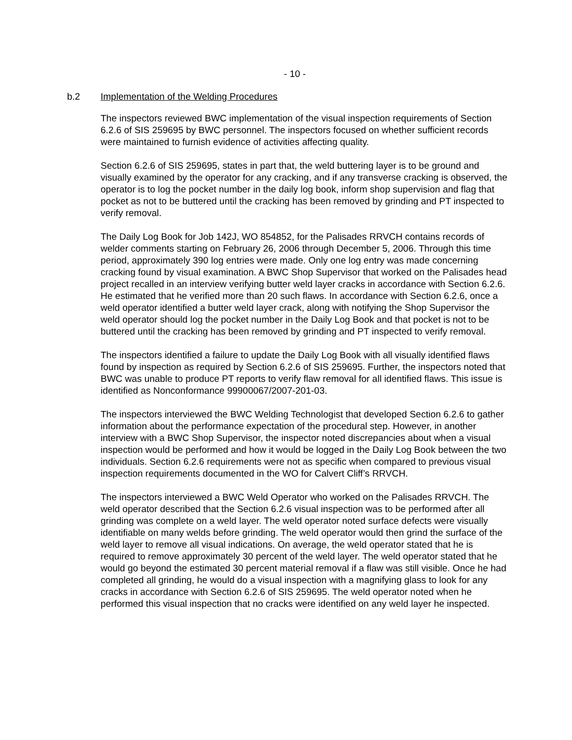- 10 -
b.2 Implementation of the Welding Procedures
The inspectors reviewed BWC implementation of the visual inspection requirements of Section 6.2.6 of SIS 259695 by BWC personnel. The inspectors focused on whether sufficient records were maintained to furnish evidence of activities affecting quality.
Section 6.2.6 of SIS 259695, states in part that, the weld buttering layer is to be ground and visually examined by the operator for any cracking, and if any transverse cracking is observed, the operator is to log the pocket number in the daily log book, inform shop supervision and flag that pocket as not to be buttered until the cracking has been removed by grinding and PT inspected to verify removal.
The Daily Log Book for Job 142J, WO 854852, for the Palisades RRVCH contains records of welder comments starting on February 26, 2006 through December 5, 2006. Through this time period, approximately 390 log entries were made. Only one log entry was made concerning cracking found by visual examination. A BWC Shop Supervisor that worked on the Palisades head project recalled in an interview verifying butter weld layer cracks in accordance with Section 6.2.6. He estimated that he verified more than 20 such flaws. In accordance with Section 6.2.6, once a weld operator identified a butter weld layer crack, along with notifying the Shop Supervisor the weld operator should log the pocket number in the Daily Log Book and that pocket is not to be buttered until the cracking has been removed by grinding and PT inspected to verify removal.
The inspectors identified a failure to update the Daily Log Book with all visually identified flaws found by inspection as required by Section 6.2.6 of SIS 259695. Further, the inspectors noted that BWC was unable to produce PT reports to verify flaw removal for all identified flaws. This issue is identified as Nonconformance 99900067/2007-201-03.
The inspectors interviewed the BWC Welding Technologist that developed Section 6.2.6 to gather information about the performance expectation of the procedural step. However, in another interview with a BWC Shop Supervisor, the inspector noted discrepancies about when a visual inspection would be performed and how it would be logged in the Daily Log Book between the two individuals. Section 6.2.6 requirements were not as specific when compared to previous visual inspection requirements documented in the WO for Calvert Cliff’s RRVCH.
The inspectors interviewed a BWC Weld Operator who worked on the Palisades RRVCH. The weld operator described that the Section 6.2.6 visual inspection was to be performed after all grinding was complete on a weld layer. The weld operator noted surface defects were visually identifiable on many welds before grinding. The weld operator would then grind the surface of the weld layer to remove all visual indications. On average, the weld operator stated that he is required to remove approximately 30 percent of the weld layer. The weld operator stated that he would go beyond the estimated 30 percent material removal if a flaw was still visible. Once he had completed all grinding, he would do a visual inspection with a magnifying glass to look for any cracks in accordance with Section 6.2.6 of SIS 259695. The weld operator noted when he performed this visual inspection that no cracks were identified on any weld layer he inspected.